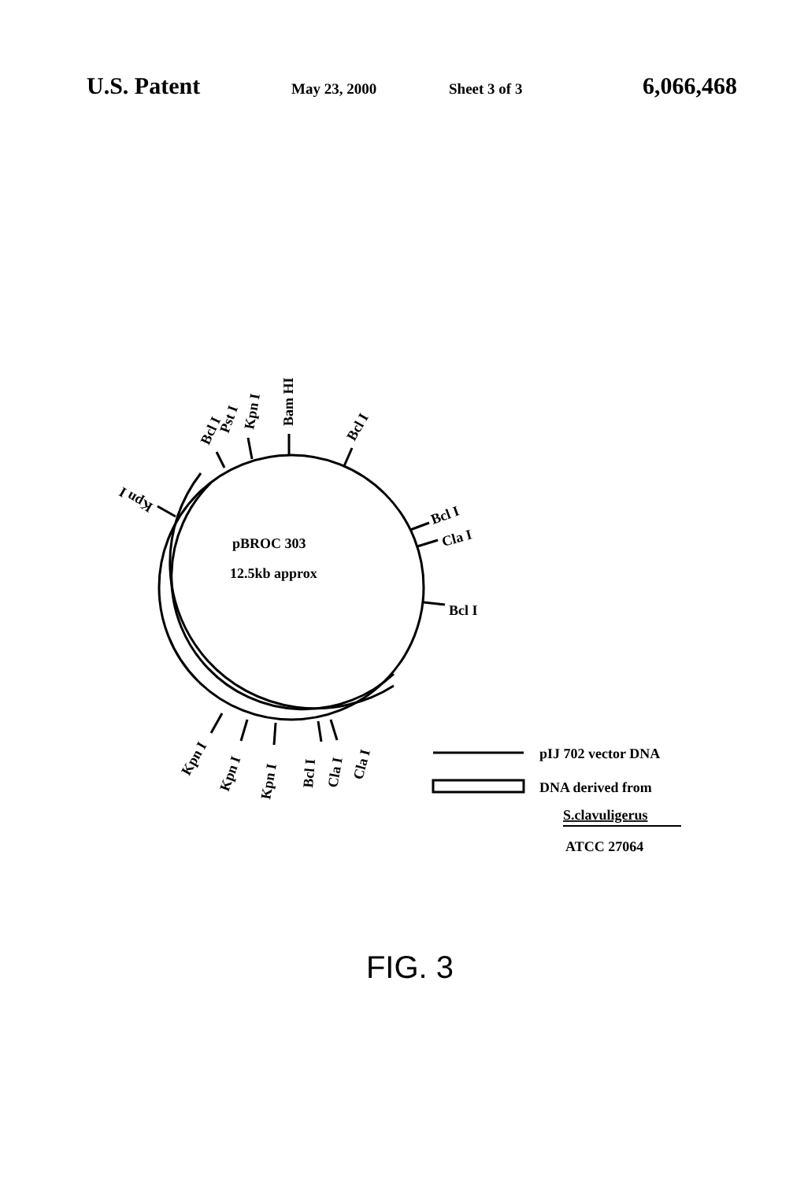U.S. Patent
May 23, 2000 Sheet 3 of 3
6,066,468
pBROC 303
12.5kb approx
Bam HI
Kpn I
Pst I
Bcl I
Bcl I
Bcl I
Cla I
Bcl I
Kpn I
Kpn I
Kpn I
Kpn I
Bcl I
Cla I
Cla I
pIJ 702 vector DNA
DNA derived from
S.clavuligerus
ATCC 27064
FIG. 3